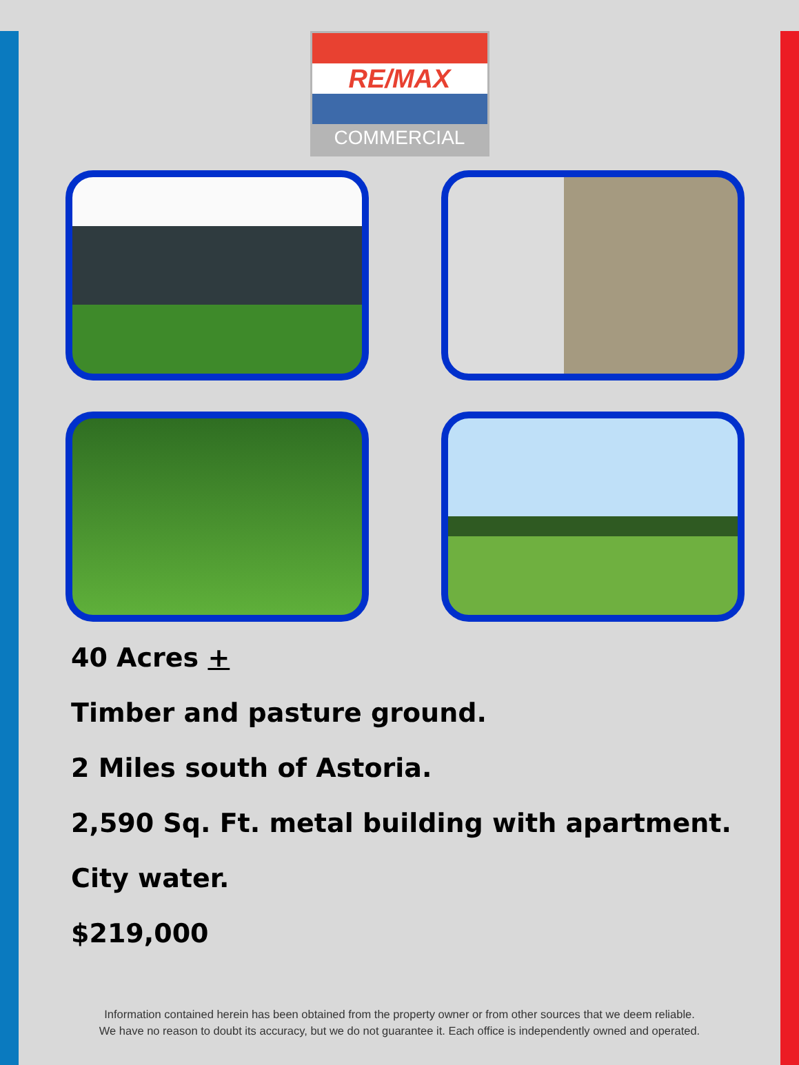RE/MAX
COMMERCIAL
40 Acres +
Timber and pasture ground.
2 Miles south of Astoria.
2,590 Sq. Ft. metal building with apartment.
City water.
$219,000
Information contained herein has been obtained from the property owner or from other sources that we deem reliable.
We have no reason to doubt its accuracy, but we do not guarantee it. Each office is independently owned and operated.